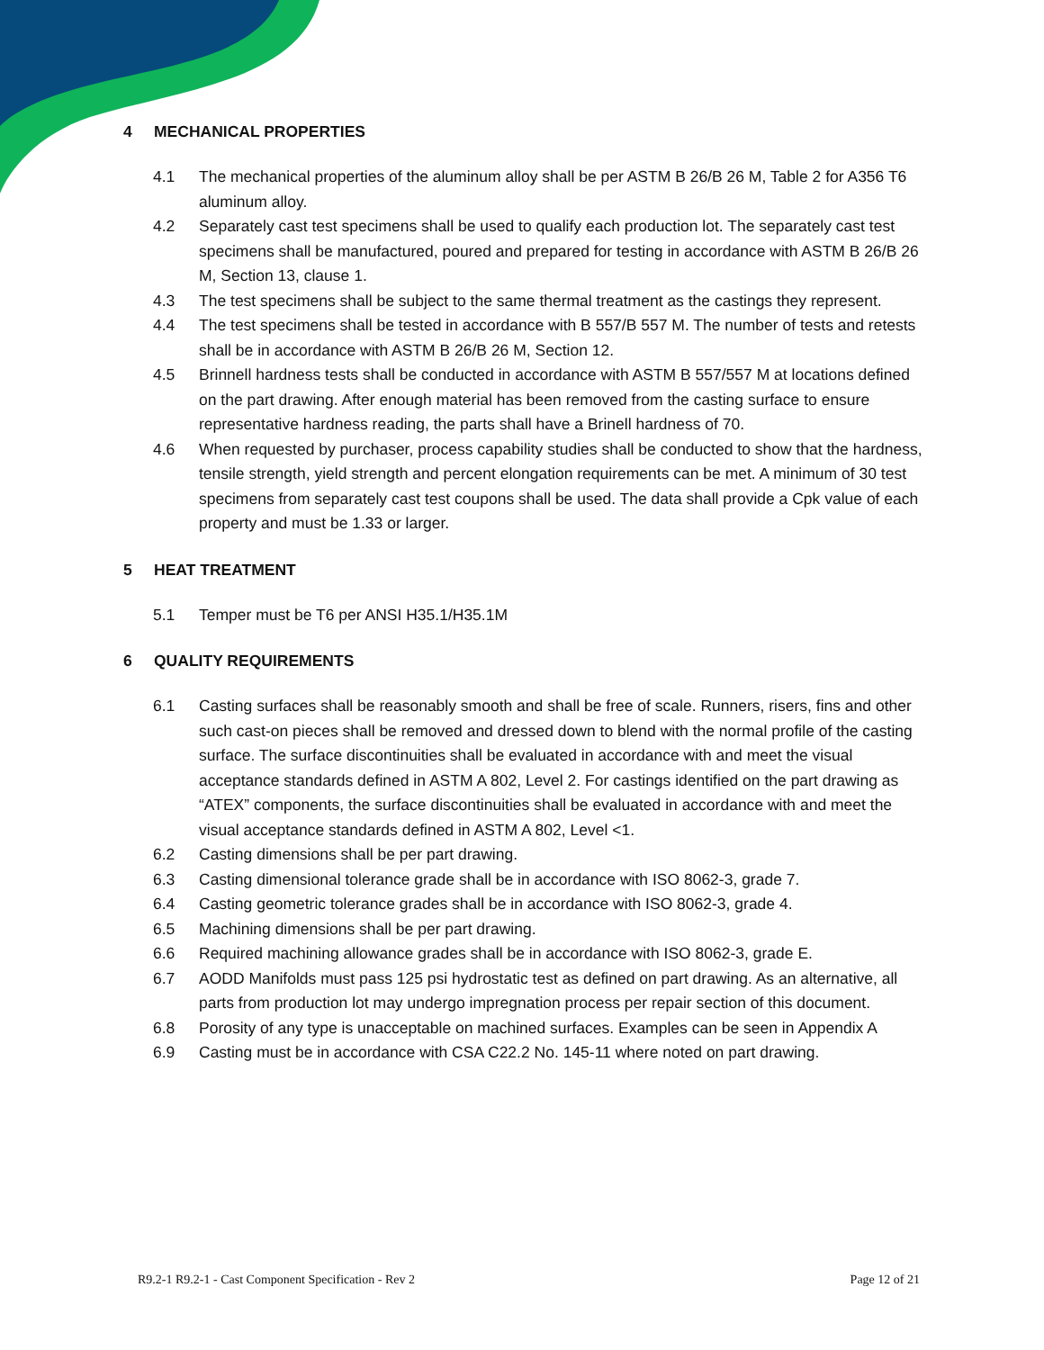4 MECHANICAL PROPERTIES
4.1 The mechanical properties of the aluminum alloy shall be per ASTM B 26/B 26 M, Table 2 for A356 T6 aluminum alloy.
4.2 Separately cast test specimens shall be used to qualify each production lot. The separately cast test specimens shall be manufactured, poured and prepared for testing in accordance with ASTM B 26/B 26 M, Section 13, clause 1.
4.3 The test specimens shall be subject to the same thermal treatment as the castings they represent.
4.4 The test specimens shall be tested in accordance with B 557/B 557 M. The number of tests and retests shall be in accordance with ASTM B 26/B 26 M, Section 12.
4.5 Brinnell hardness tests shall be conducted in accordance with ASTM B 557/557 M at locations defined on the part drawing. After enough material has been removed from the casting surface to ensure representative hardness reading, the parts shall have a Brinell hardness of 70.
4.6 When requested by purchaser, process capability studies shall be conducted to show that the hardness, tensile strength, yield strength and percent elongation requirements can be met. A minimum of 30 test specimens from separately cast test coupons shall be used. The data shall provide a Cpk value of each property and must be 1.33 or larger.
5 HEAT TREATMENT
5.1 Temper must be T6 per ANSI H35.1/H35.1M
6 QUALITY REQUIREMENTS
6.1 Casting surfaces shall be reasonably smooth and shall be free of scale. Runners, risers, fins and other such cast-on pieces shall be removed and dressed down to blend with the normal profile of the casting surface. The surface discontinuities shall be evaluated in accordance with and meet the visual acceptance standards defined in ASTM A 802, Level 2. For castings identified on the part drawing as “ATEX” components, the surface discontinuities shall be evaluated in accordance with and meet the visual acceptance standards defined in ASTM A 802, Level <1.
6.2 Casting dimensions shall be per part drawing.
6.3 Casting dimensional tolerance grade shall be in accordance with ISO 8062-3, grade 7.
6.4 Casting geometric tolerance grades shall be in accordance with ISO 8062-3, grade 4.
6.5 Machining dimensions shall be per part drawing.
6.6 Required machining allowance grades shall be in accordance with ISO 8062-3, grade E.
6.7 AODD Manifolds must pass 125 psi hydrostatic test as defined on part drawing. As an alternative, all parts from production lot may undergo impregnation process per repair section of this document.
6.8 Porosity of any type is unacceptable on machined surfaces. Examples can be seen in Appendix A
6.9 Casting must be in accordance with CSA C22.2 No. 145-11 where noted on part drawing.
R9.2-1 R9.2-1 - Cast Component Specification - Rev 2 Page 12 of 21